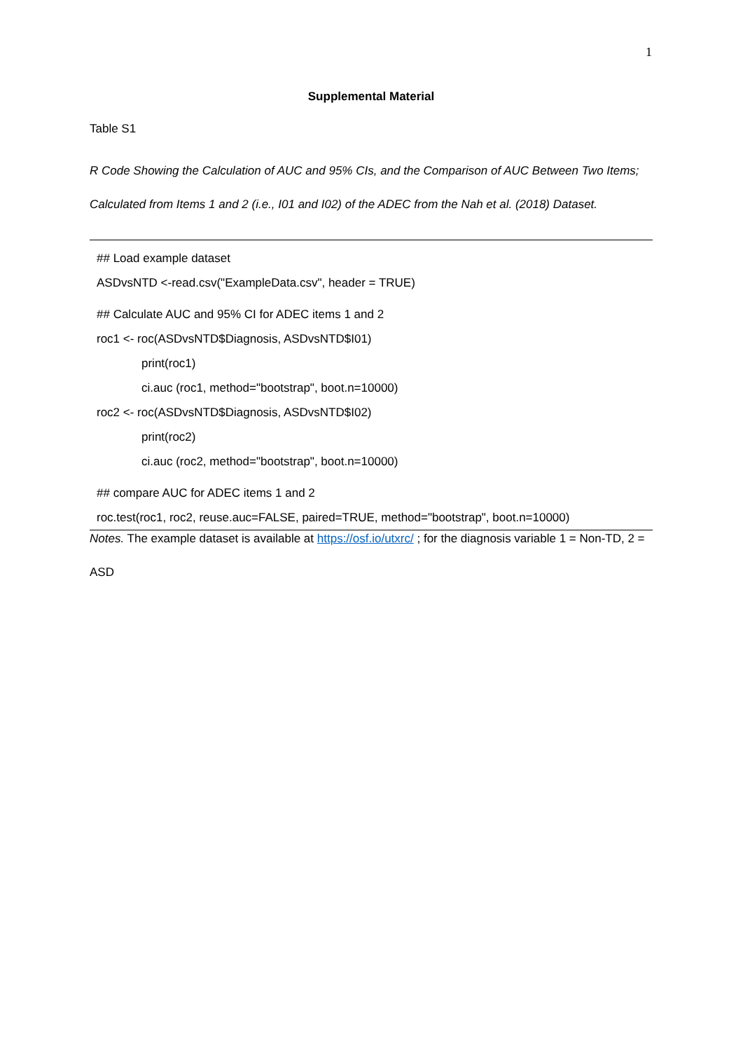1
Supplemental Material
Table S1
R Code Showing the Calculation of AUC and 95% CIs, and the Comparison of AUC Between Two Items; Calculated from Items 1 and 2 (i.e., I01 and I02) of the ADEC from the Nah et al. (2018) Dataset.
| ## Load example dataset |
| ASDvsNTD <-read.csv("ExampleData.csv", header = TRUE) |
| ## Calculate AUC and 95% CI for ADEC items 1 and 2 |
| roc1 <- roc(ASDvsNTD$Diagnosis, ASDvsNTD$I01) |
| print(roc1) |
| ci.auc (roc1, method="bootstrap", boot.n=10000) |
| roc2 <- roc(ASDvsNTD$Diagnosis, ASDvsNTD$I02) |
| print(roc2) |
| ci.auc (roc2, method="bootstrap", boot.n=10000) |
| ## compare AUC for ADEC items 1 and 2 |
| roc.test(roc1, roc2, reuse.auc=FALSE, paired=TRUE, method="bootstrap", boot.n=10000) |
Notes. The example dataset is available at https://osf.io/utxrc/ ; for the diagnosis variable 1 = Non-TD, 2 = ASD